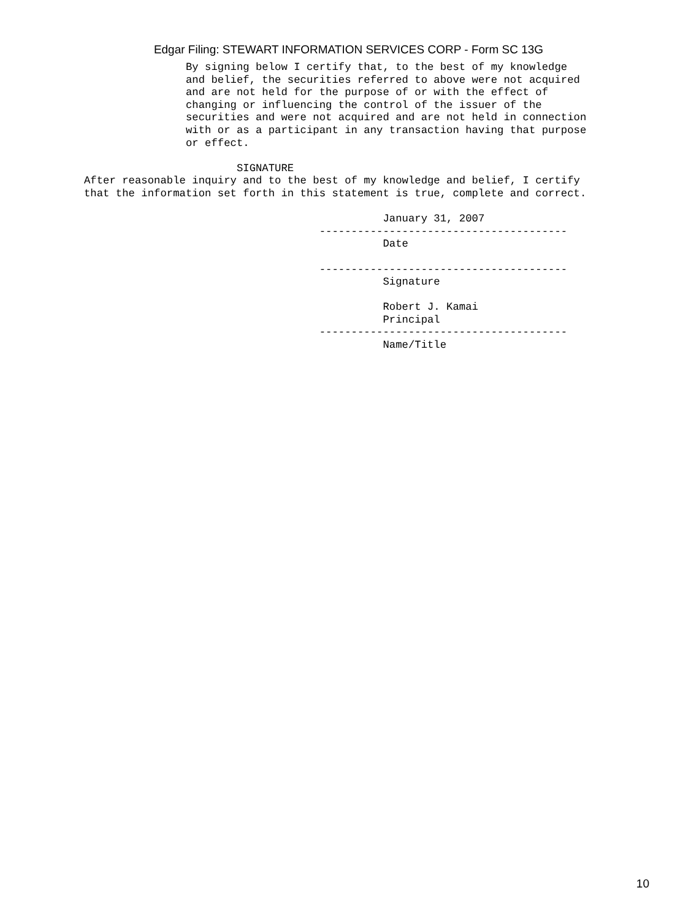Edgar Filing: STEWART INFORMATION SERVICES CORP - Form SC 13G
                By signing below I certify that, to the best of my knowledge
                and belief, the securities referred to above were not acquired
                and are not held for the purpose of or with the effect of
                changing or influencing the control of the issuer of the
                securities and were not acquired and are not held in connection
                with or as a participant in any transaction having that purpose
                or effect.

                        SIGNATURE
After reasonable inquiry and to the best of my knowledge and belief, I certify
that the information set forth in this statement is true, complete and correct.

                                               January 31, 2007
                                     ---------------------------------------
                                               Date

                                     ---------------------------------------
                                               Signature

                                               Robert J. Kamai
                                               Principal
                                     ---------------------------------------
                                               Name/Title
10